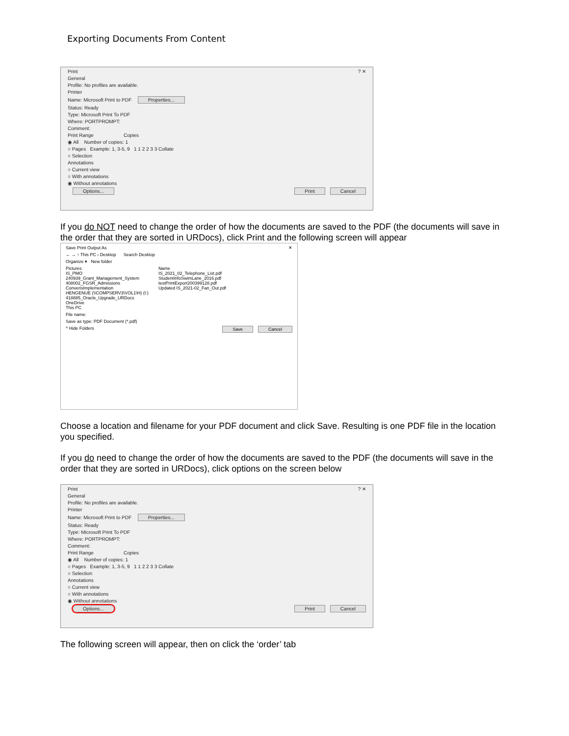Exporting Documents From Content
Print ? ✕
General
Profile: No profiles are available.
Printer
Name: Microsoft Print to PDF Properties...
Status: Ready
Type: Microsoft Print To PDF
Where: PORTPROMPT:
Comment:
Print Range Copies
◉ All Number of copies: 1
○ Pages Example: 1, 3-5, 9 1 1 2 2 3 3 Collate
○ Selection
Annotations
○ Current view
○ With annotations
◉ Without annotations
Options... Print Cancel
If you do NOT need to change the order of how the documents are saved to the PDF (the documents will save in the order that they are sorted in URDocs), click Print and the following screen will appear
Save Print Output As ✕
← → ↑ This PC › Desktop Search Desktop
Organize ▾ New folder
Pictures
IS_PMO
240939_Grant_Management_System
408002_FGSR_Admissions
ConverisImplementation
HENGENUE (\\COMPSERV3\VOL1\H) (I:)
418885_Oracle_Upgrade_URDocs
OneDrive
This PC
Name
IS_2021_02_Telephone_List.pdf
StudentInfoSwimLane_2016.pdf
testPrintExport200399128.pdf
Updated IS_2021-02_Fan_Out.pdf
File name:
Save as type: PDF Document (*.pdf)
^ Hide Folders Save Cancel
Choose a location and filename for your PDF document and click Save. Resulting is one PDF file in the location you specified.
If you do need to change the order of how the documents are saved to the PDF (the documents will save in the order that they are sorted in URDocs), click options on the screen below
Print ? ✕
General
Profile: No profiles are available.
Printer
Name: Microsoft Print to PDF Properties...
Status: Ready
Type: Microsoft Print To PDF
Where: PORTPROMPT:
Comment:
Print Range Copies
◉ All Number of copies: 1
○ Pages Example: 1, 3-5, 9 1 1 2 2 3 3 Collate
○ Selection
Annotations
○ Current view
○ With annotations
◉ Without annotations
Options... Print Cancel
The following screen will appear, then on click the ‘order’ tab